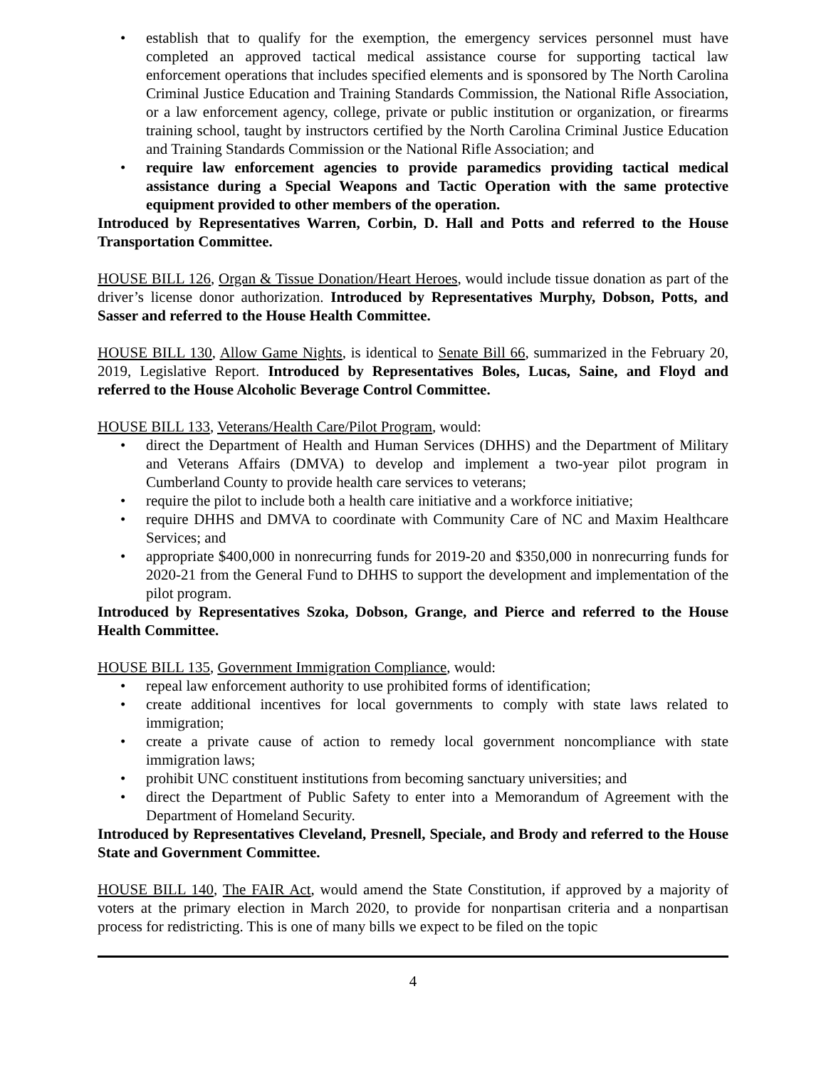• establish that to qualify for the exemption, the emergency services personnel must have completed an approved tactical medical assistance course for supporting tactical law enforcement operations that includes specified elements and is sponsored by The North Carolina Criminal Justice Education and Training Standards Commission, the National Rifle Association, or a law enforcement agency, college, private or public institution or organization, or firearms training school, taught by instructors certified by the North Carolina Criminal Justice Education and Training Standards Commission or the National Rifle Association; and
• require law enforcement agencies to provide paramedics providing tactical medical assistance during a Special Weapons and Tactic Operation with the same protective equipment provided to other members of the operation.
Introduced by Representatives Warren, Corbin, D. Hall and Potts and referred to the House Transportation Committee.
HOUSE BILL 126, Organ & Tissue Donation/Heart Heroes, would include tissue donation as part of the driver’s license donor authorization. Introduced by Representatives Murphy, Dobson, Potts, and Sasser and referred to the House Health Committee.
HOUSE BILL 130, Allow Game Nights, is identical to Senate Bill 66, summarized in the February 20, 2019, Legislative Report. Introduced by Representatives Boles, Lucas, Saine, and Floyd and referred to the House Alcoholic Beverage Control Committee.
HOUSE BILL 133, Veterans/Health Care/Pilot Program, would:
• direct the Department of Health and Human Services (DHHS) and the Department of Military and Veterans Affairs (DMVA) to develop and implement a two-year pilot program in Cumberland County to provide health care services to veterans;
• require the pilot to include both a health care initiative and a workforce initiative;
• require DHHS and DMVA to coordinate with Community Care of NC and Maxim Healthcare Services; and
• appropriate $400,000 in nonrecurring funds for 2019-20 and $350,000 in nonrecurring funds for 2020-21 from the General Fund to DHHS to support the development and implementation of the pilot program.
Introduced by Representatives Szoka, Dobson, Grange, and Pierce and referred to the House Health Committee.
HOUSE BILL 135, Government Immigration Compliance, would:
• repeal law enforcement authority to use prohibited forms of identification;
• create additional incentives for local governments to comply with state laws related to immigration;
• create a private cause of action to remedy local government noncompliance with state immigration laws;
• prohibit UNC constituent institutions from becoming sanctuary universities; and
• direct the Department of Public Safety to enter into a Memorandum of Agreement with the Department of Homeland Security.
Introduced by Representatives Cleveland, Presnell, Speciale, and Brody and referred to the House State and Government Committee.
HOUSE BILL 140, The FAIR Act, would amend the State Constitution, if approved by a majority of voters at the primary election in March 2020, to provide for nonpartisan criteria and a nonpartisan process for redistricting. This is one of many bills we expect to be filed on the topic
4